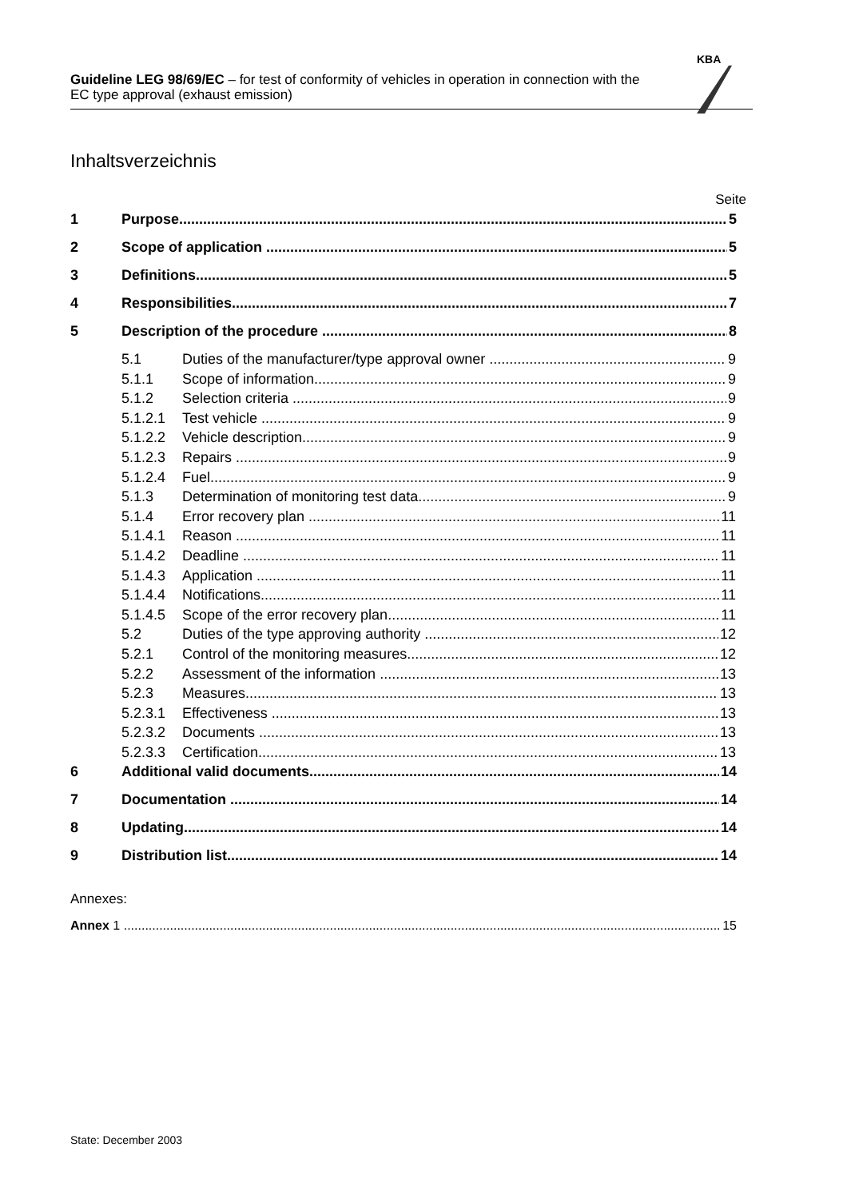Guideline LEG 98/69/EC – for test of conformity of vehicles in operation in connection with the EC type approval (exhaust emission)
KBA
Inhaltsverzeichnis
Seite
1 Purpose 5
2 Scope of application 5
3 Definitions 5
4 Responsibilities 7
5 Description of the procedure 8
5.1 Duties of the manufacturer/type approval owner 9
5.1.1 Scope of information 9
5.1.2 Selection criteria 9
5.1.2.1 Test vehicle 9
5.1.2.2 Vehicle description 9
5.1.2.3 Repairs 9
5.1.2.4 Fuel 9
5.1.3 Determination of monitoring test data 9
5.1.4 Error recovery plan 11
5.1.4.1 Reason 11
5.1.4.2 Deadline 11
5.1.4.3 Application 11
5.1.4.4 Notifications 11
5.1.4.5 Scope of the error recovery plan 11
5.2 Duties of the type approving authority 12
5.2.1 Control of the monitoring measures 12
5.2.2 Assessment of the information 13
5.2.3 Measures 13
5.2.3.1 Effectiveness 13
5.2.3.2 Documents 13
5.2.3.3 Certification 13
6 Additional valid documents 14
7 Documentation 14
8 Updating 14
9 Distribution list 14
Annexes:
Annex 1 15
State: December 2003